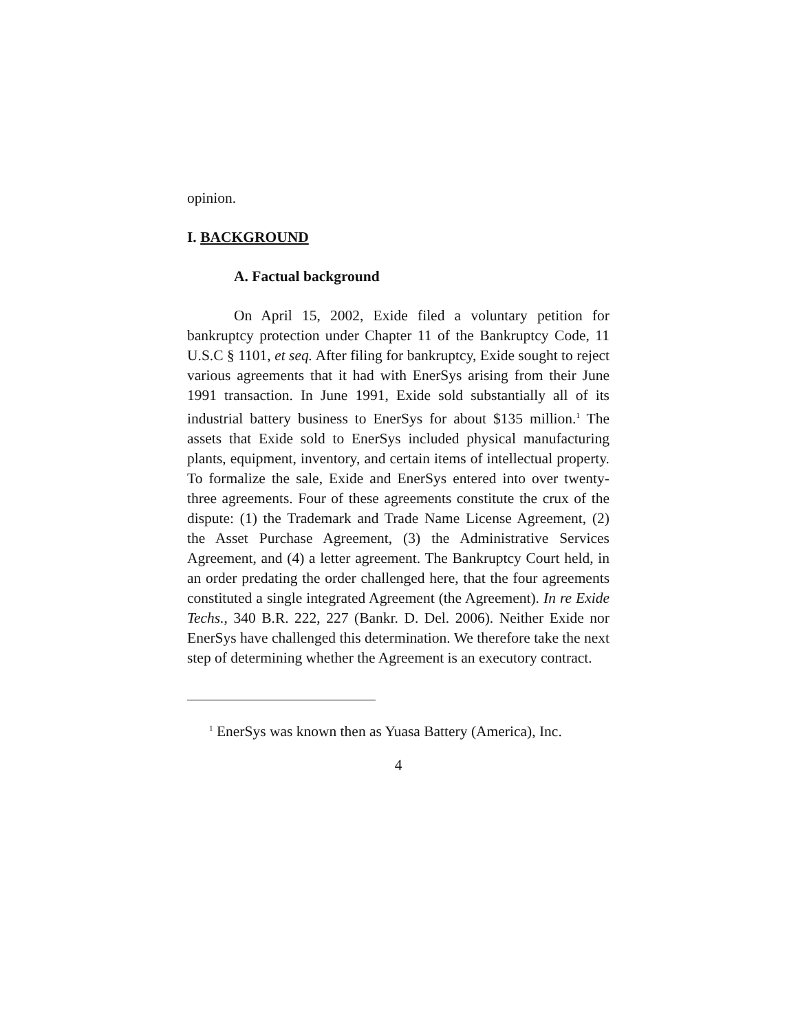opinion.
I. BACKGROUND
A. Factual background
On April 15, 2002, Exide filed a voluntary petition for bankruptcy protection under Chapter 11 of the Bankruptcy Code, 11 U.S.C § 1101, et seq. After filing for bankruptcy, Exide sought to reject various agreements that it had with EnerSys arising from their June 1991 transaction. In June 1991, Exide sold substantially all of its industrial battery business to EnerSys for about $135 million.<sup>1</sup> The assets that Exide sold to EnerSys included physical manufacturing plants, equipment, inventory, and certain items of intellectual property. To formalize the sale, Exide and EnerSys entered into over twenty-three agreements. Four of these agreements constitute the crux of the dispute: (1) the Trademark and Trade Name License Agreement, (2) the Asset Purchase Agreement, (3) the Administrative Services Agreement, and (4) a letter agreement. The Bankruptcy Court held, in an order predating the order challenged here, that the four agreements constituted a single integrated Agreement (the Agreement). In re Exide Techs., 340 B.R. 222, 227 (Bankr. D. Del. 2006). Neither Exide nor EnerSys have challenged this determination. We therefore take the next step of determining whether the Agreement is an executory contract.
<sup>1</sup> EnerSys was known then as Yuasa Battery (America), Inc.
4